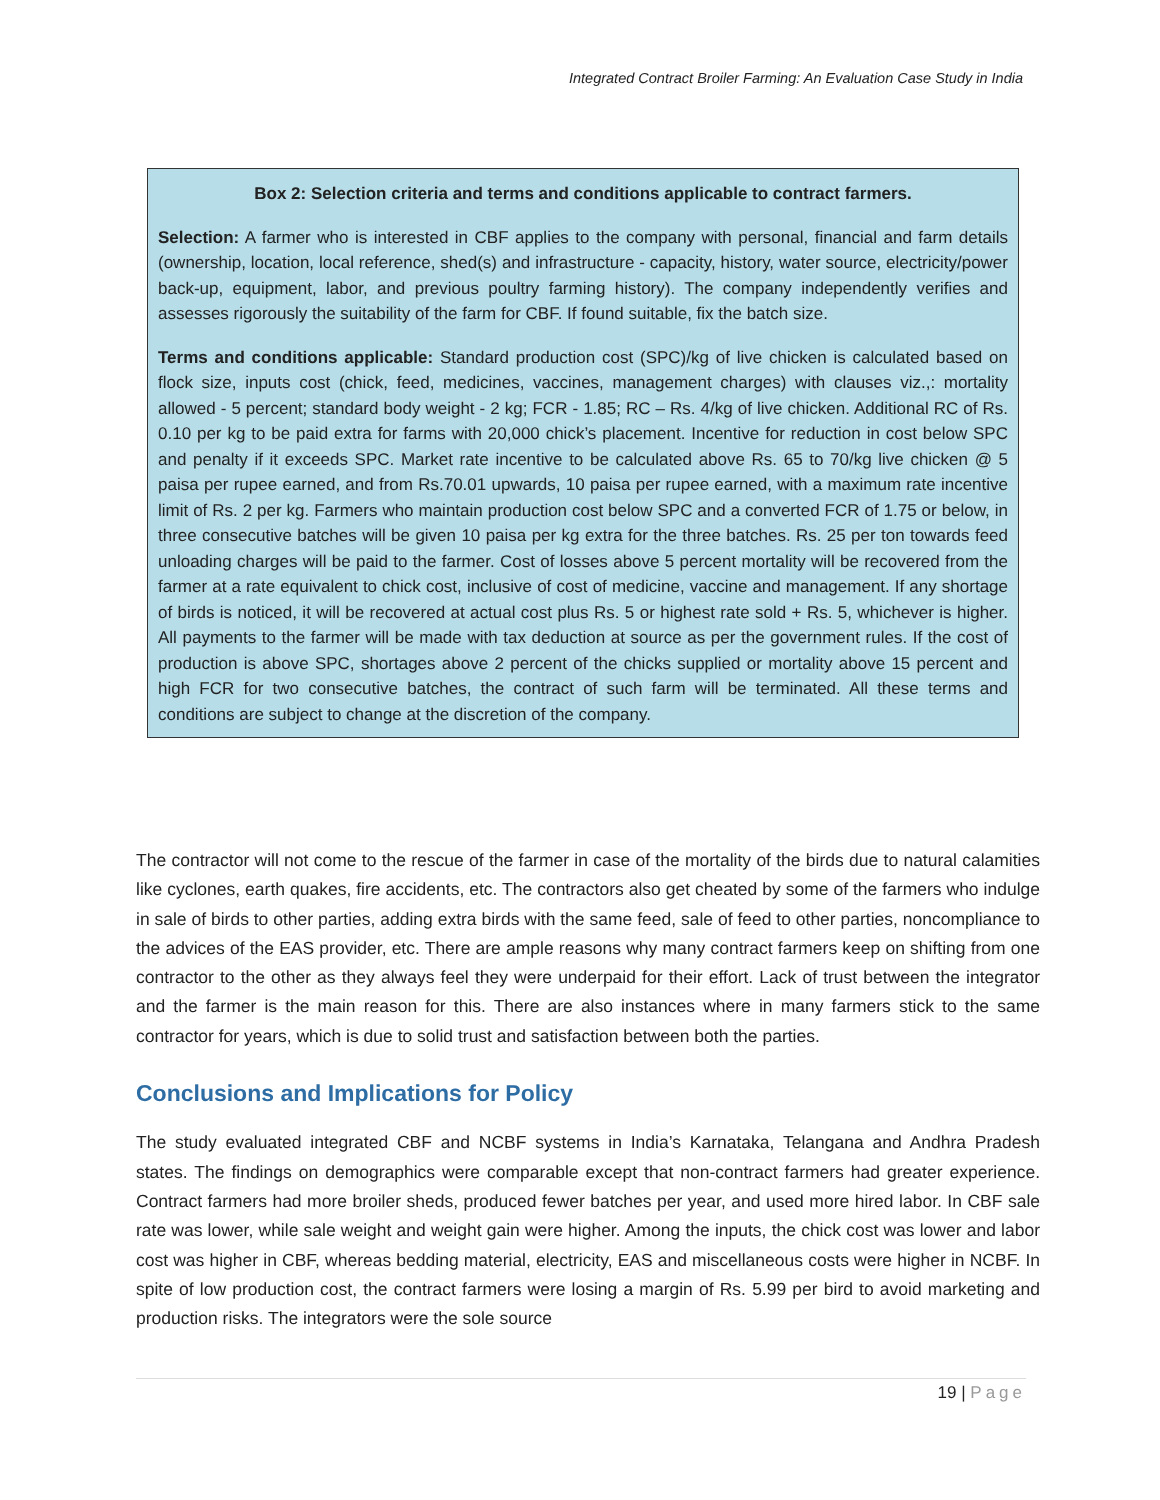Integrated Contract Broiler Farming: An Evaluation Case Study in India
Box 2: Selection criteria and terms and conditions applicable to contract farmers.
Selection: A farmer who is interested in CBF applies to the company with personal, financial and farm details (ownership, location, local reference, shed(s) and infrastructure - capacity, history, water source, electricity/power back-up, equipment, labor, and previous poultry farming history). The company independently verifies and assesses rigorously the suitability of the farm for CBF. If found suitable, fix the batch size.
Terms and conditions applicable: Standard production cost (SPC)/kg of live chicken is calculated based on flock size, inputs cost (chick, feed, medicines, vaccines, management charges) with clauses viz.,: mortality allowed - 5 percent; standard body weight - 2 kg; FCR - 1.85; RC – Rs. 4/kg of live chicken. Additional RC of Rs. 0.10 per kg to be paid extra for farms with 20,000 chick’s placement. Incentive for reduction in cost below SPC and penalty if it exceeds SPC. Market rate incentive to be calculated above Rs. 65 to 70/kg live chicken @ 5 paisa per rupee earned, and from Rs.70.01 upwards, 10 paisa per rupee earned, with a maximum rate incentive limit of Rs. 2 per kg. Farmers who maintain production cost below SPC and a converted FCR of 1.75 or below, in three consecutive batches will be given 10 paisa per kg extra for the three batches. Rs. 25 per ton towards feed unloading charges will be paid to the farmer. Cost of losses above 5 percent mortality will be recovered from the farmer at a rate equivalent to chick cost, inclusive of cost of medicine, vaccine and management. If any shortage of birds is noticed, it will be recovered at actual cost plus Rs. 5 or highest rate sold + Rs. 5, whichever is higher. All payments to the farmer will be made with tax deduction at source as per the government rules. If the cost of production is above SPC, shortages above 2 percent of the chicks supplied or mortality above 15 percent and high FCR for two consecutive batches, the contract of such farm will be terminated. All these terms and conditions are subject to change at the discretion of the company.
The contractor will not come to the rescue of the farmer in case of the mortality of the birds due to natural calamities like cyclones, earth quakes, fire accidents, etc. The contractors also get cheated by some of the farmers who indulge in sale of birds to other parties, adding extra birds with the same feed, sale of feed to other parties, noncompliance to the advices of the EAS provider, etc. There are ample reasons why many contract farmers keep on shifting from one contractor to the other as they always feel they were underpaid for their effort. Lack of trust between the integrator and the farmer is the main reason for this. There are also instances where in many farmers stick to the same contractor for years, which is due to solid trust and satisfaction between both the parties.
Conclusions and Implications for Policy
The study evaluated integrated CBF and NCBF systems in India’s Karnataka, Telangana and Andhra Pradesh states. The findings on demographics were comparable except that non-contract farmers had greater experience. Contract farmers had more broiler sheds, produced fewer batches per year, and used more hired labor. In CBF sale rate was lower, while sale weight and weight gain were higher. Among the inputs, the chick cost was lower and labor cost was higher in CBF, whereas bedding material, electricity, EAS and miscellaneous costs were higher in NCBF. In spite of low production cost, the contract farmers were losing a margin of Rs. 5.99 per bird to avoid marketing and production risks. The integrators were the sole source
19 | Page